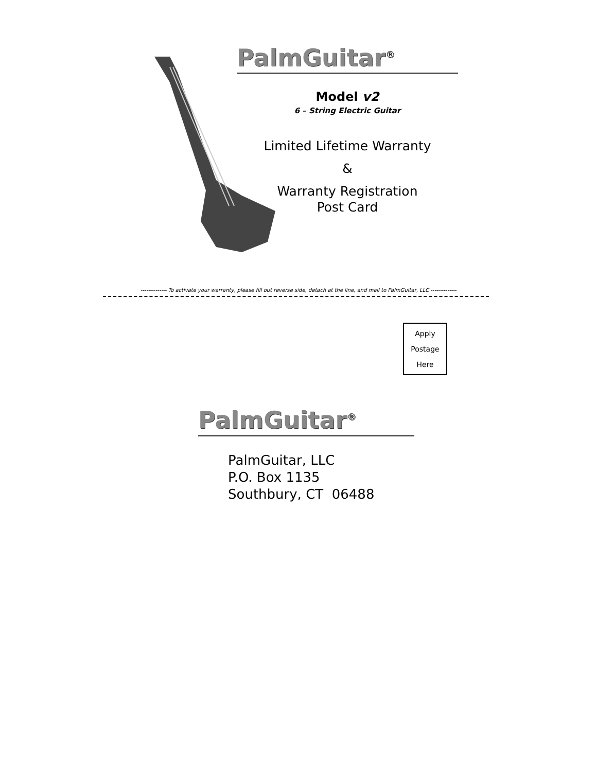PalmGuitar<sup>®</sup>
Model v2
6 – String Electric Guitar
Limited Lifetime Warranty
&
Warranty Registration
Post Card
-------------- To activate your warranty, please fill out reverse side, detach at the line, and mail to PalmGuitar, LLC --------------
Apply
Postage
Here
PalmGuitar<sup>®</sup>
PalmGuitar, LLC
P.O. Box 1135
Southbury, CT 06488